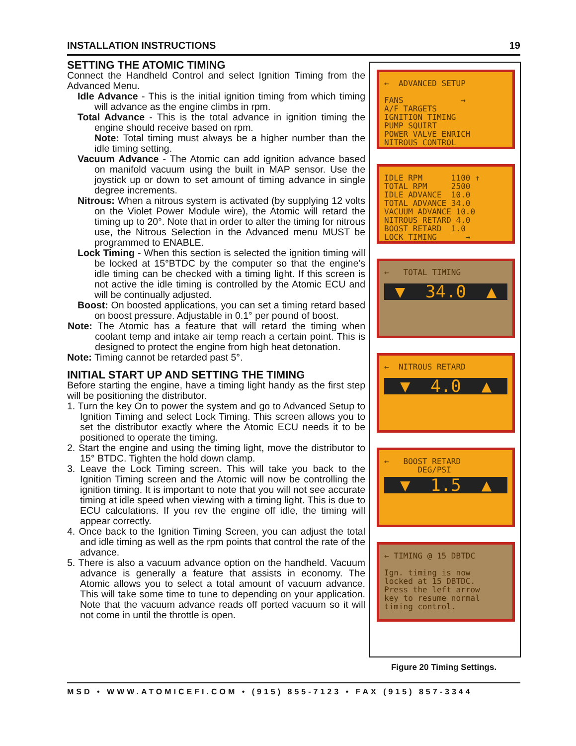INSTALLATION INSTRUCTIONS 19
SETTING THE ATOMIC TIMING
Connect the Handheld Control and select Ignition Timing from the Advanced Menu.
Idle Advance - This is the initial ignition timing from which timing will advance as the engine climbs in rpm.
Total Advance - This is the total advance in ignition timing the engine should receive based on rpm.
Note: Total timing must always be a higher number than the idle timing setting.
Vacuum Advance - The Atomic can add ignition advance based on manifold vacuum using the built in MAP sensor. Use the joystick up or down to set amount of timing advance in single degree increments.
Nitrous: When a nitrous system is activated (by supplying 12 volts on the Violet Power Module wire), the Atomic will retard the timing up to 20°. Note that in order to alter the timing for nitrous use, the Nitrous Selection in the Advanced menu MUST be programmed to ENABLE.
Lock Timing - When this section is selected the ignition timing will be locked at 15°BTDC by the computer so that the engine’s idle timing can be checked with a timing light. If this screen is not active the idle timing is controlled by the Atomic ECU and will be continually adjusted.
Boost: On boosted applications, you can set a timing retard based on boost pressure. Adjustable in 0.1° per pound of boost.
Note: The Atomic has a feature that will retard the timing when coolant temp and intake air temp reach a certain point. This is designed to protect the engine from high heat detonation.
Note: Timing cannot be retarded past 5°.
INITIAL START UP AND SETTING THE TIMING
Before starting the engine, have a timing light handy as the first step will be positioning the distributor.
1. Turn the key On to power the system and go to Advanced Setup to Ignition Timing and select Lock Timing. This screen allows you to set the distributor exactly where the Atomic ECU needs it to be positioned to operate the timing.
2. Start the engine and using the timing light, move the distributor to 15° BTDC. Tighten the hold down clamp.
3. Leave the Lock Timing screen. This will take you back to the Ignition Timing screen and the Atomic will now be controlling the ignition timing. It is important to note that you will not see accurate timing at idle speed when viewing with a timing light. This is due to ECU calculations. If you rev the engine off idle, the timing will appear correctly.
4. Once back to the Ignition Timing Screen, you can adjust the total and idle timing as well as the rpm points that control the rate of the advance.
5. There is also a vacuum advance option on the handheld. Vacuum advance is generally a feature that assists in economy. The Atomic allows you to select a total amount of vacuum advance. This will take some time to tune to depending on your application. Note that the vacuum advance reads off ported vacuum so it will not come in until the throttle is open.
← ADVANCED SETUP FANS → A/F TARGETS IGNITION TIMING PUMP SQUIRT POWER VALVE ENRICH NITROUS CONTROL
IDLE RPM 1100 ↑ TOTAL RPM 2500 IDLE ADVANCE 10.0 TOTAL ADVANCE 34.0 VACUUM ADVANCE 10.0 NITROUS RETARD 4.0 BOOST RETARD 1.0 LOCK TIMING →
← TOTAL TIMING
▼ 34.0 ▲
← NITROUS RETARD
▼ 4.0 ▲
← BOOST RETARD DEG/PSI
▼ 1.5 ▲
← TIMING @ 15 DBTDC Ign. timing is now locked at 15 DBTDC. Press the left arrow key to resume normal timing control.
Figure 20 Timing Settings.
MSD • WWW.ATOMICEFI.COM • (915) 855-7123 • FAX (915) 857-3344